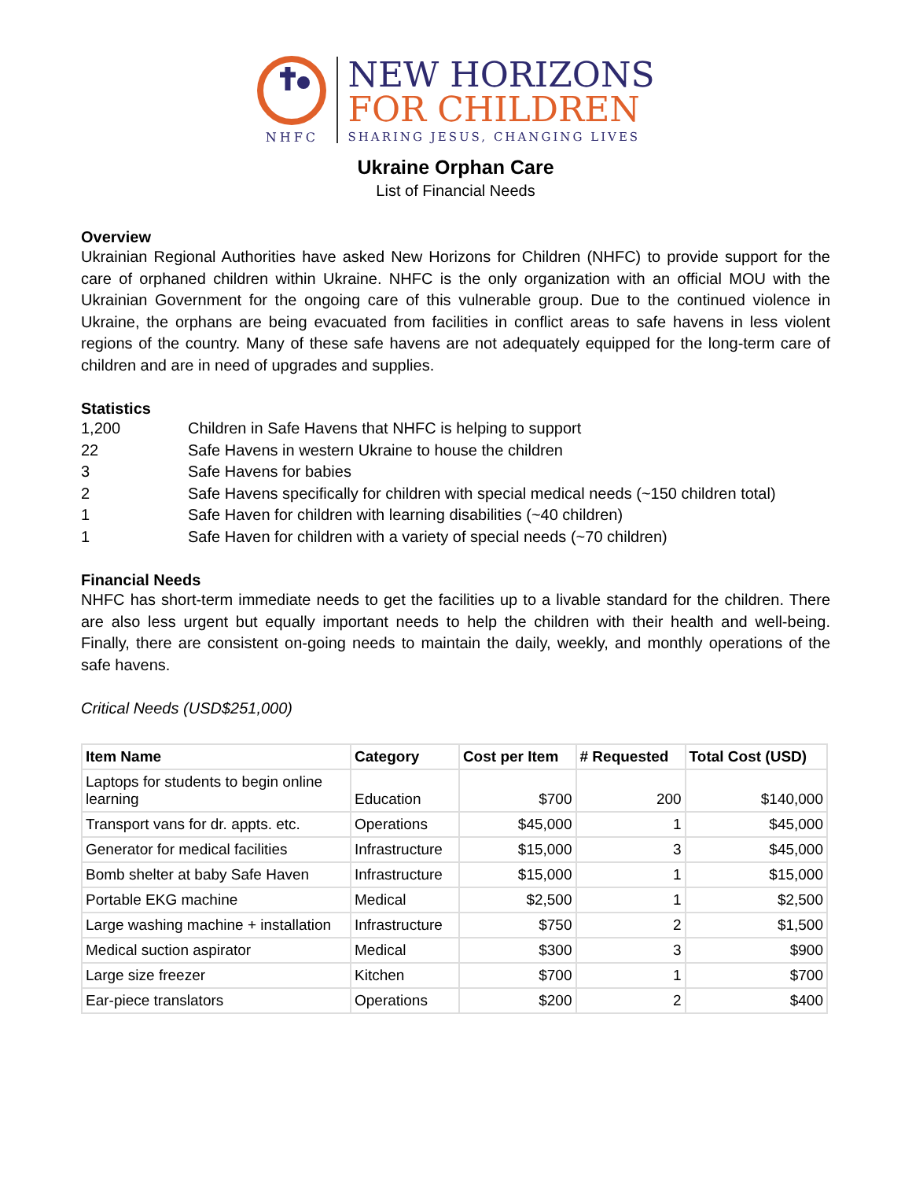NHFC
NEW HORIZONS
FOR CHILDREN
SHARING JESUS, CHANGING LIVES
Ukraine Orphan Care
List of Financial Needs
Overview
Ukrainian Regional Authorities have asked New Horizons for Children (NHFC) to provide support for the care of orphaned children within Ukraine. NHFC is the only organization with an official MOU with the Ukrainian Government for the ongoing care of this vulnerable group. Due to the continued violence in Ukraine, the orphans are being evacuated from facilities in conflict areas to safe havens in less violent regions of the country. Many of these safe havens are not adequately equipped for the long-term care of children and are in need of upgrades and supplies.
Statistics
| 1,200 | Children in Safe Havens that NHFC is helping to support |
| 22 | Safe Havens in western Ukraine to house the children |
| 3 | Safe Havens for babies |
| 2 | Safe Havens specifically for children with special medical needs (~150 children total) |
| 1 | Safe Haven for children with learning disabilities (~40 children) |
| 1 | Safe Haven for children with a variety of special needs (~70 children) |
Financial Needs
NHFC has short-term immediate needs to get the facilities up to a livable standard for the children. There are also less urgent but equally important needs to help the children with their health and well-being. Finally, there are consistent on-going needs to maintain the daily, weekly, and monthly operations of the safe havens.
Critical Needs (USD$251,000)
| Item Name | Category | Cost per Item | # Requested | Total Cost (USD) |
| --- | --- | --- | --- | --- |
| Laptops for students to begin online learning | Education | $700 | 200 | $140,000 |
| Transport vans for dr. appts. etc. | Operations | $45,000 | 1 | $45,000 |
| Generator for medical facilities | Infrastructure | $15,000 | 3 | $45,000 |
| Bomb shelter at baby Safe Haven | Infrastructure | $15,000 | 1 | $15,000 |
| Portable EKG machine | Medical | $2,500 | 1 | $2,500 |
| Large washing machine + installation | Infrastructure | $750 | 2 | $1,500 |
| Medical suction aspirator | Medical | $300 | 3 | $900 |
| Large size freezer | Kitchen | $700 | 1 | $700 |
| Ear-piece translators | Operations | $200 | 2 | $400 |